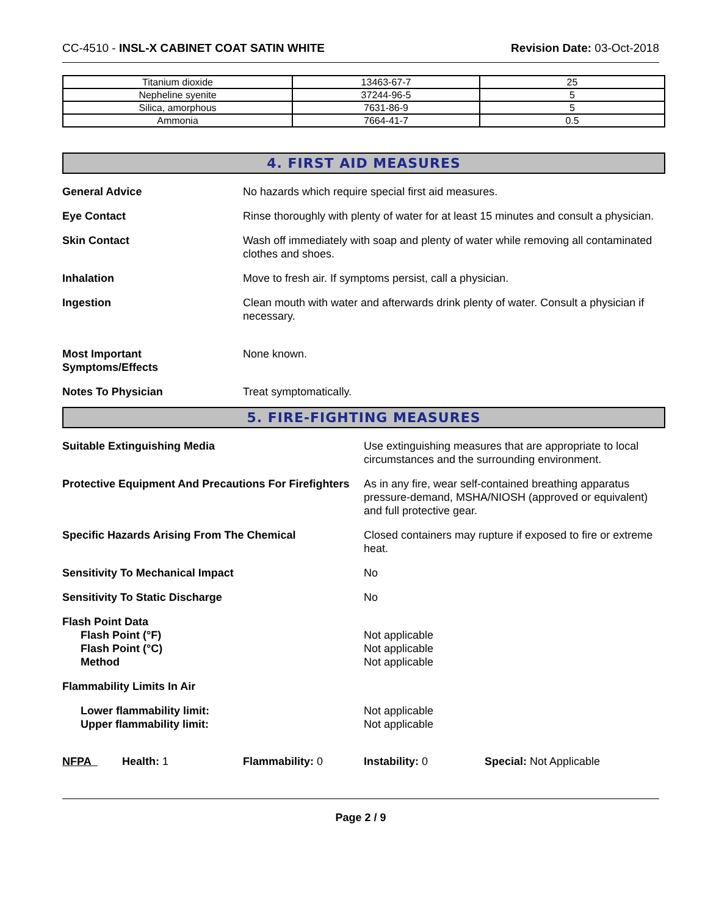CC-4510 - INSL-X CABINET COAT SATIN WHITE Revision Date: 03-Oct-2018
| Titanium dioxide | 13463-67-7 | 25 |
| Nepheline syenite | 37244-96-5 | 5 |
| Silica, amorphous | 7631-86-9 | 5 |
| Ammonia | 7664-41-7 | 0.5 |
4. FIRST AID MEASURES
General Advice No hazards which require special first aid measures.
Eye Contact Rinse thoroughly with plenty of water for at least 15 minutes and consult a physician.
Skin Contact Wash off immediately with soap and plenty of water while removing all contaminated clothes and shoes.
Inhalation Move to fresh air. If symptoms persist, call a physician.
Ingestion Clean mouth with water and afterwards drink plenty of water. Consult a physician if necessary.
Most Important
Symptoms/Effects
None known.
Notes To Physician Treat symptomatically.
5. FIRE-FIGHTING MEASURES
Suitable Extinguishing Media Use extinguishing measures that are appropriate to local circumstances and the surrounding environment.
Protective Equipment And Precautions For Firefighters
As in any fire, wear self-contained breathing apparatus pressure-demand, MSHA/NIOSH (approved or equivalent) and full protective gear.
Specific Hazards Arising From The Chemical Closed containers may rupture if exposed to fire or extreme heat.
Sensitivity To Mechanical Impact No
Sensitivity To Static Discharge No
Flash Point Data
Flash Point (°F)
Flash Point (°C)
Method
Not applicable
Not applicable
Not applicable
Flammability Limits In Air
Lower flammability limit:
Upper flammability limit:
Not applicable
Not applicable
NFPA Health: 1 Flammability: 0 Instability: 0 Special: Not Applicable
Page 2 / 9